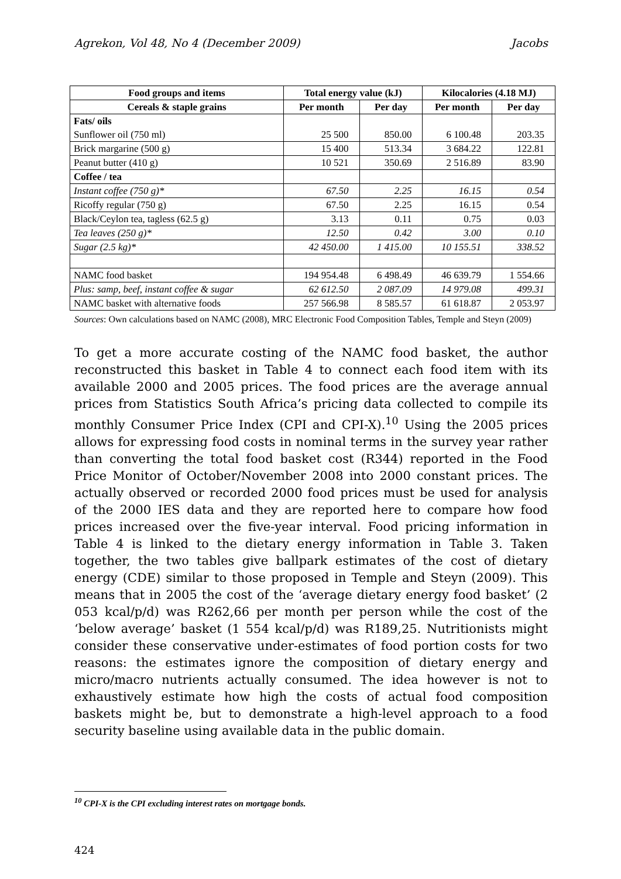Agrekon, Vol 48, No 4 (December 2009) Jacobs
| Food groups and items | Total energy value (kJ) | | Kilocalories (4.18 MJ) | |
| --- | --- | --- | --- | --- |
| Cereals & staple grains | Per month | Per day | Per month | Per day |
| Fats/ oils | | | | |
| Sunflower oil (750 ml) | 25 500 | 850.00 | 6 100.48 | 203.35 |
| Brick margarine (500 g) | 15 400 | 513.34 | 3 684.22 | 122.81 |
| Peanut butter (410 g) | 10 521 | 350.69 | 2 516.89 | 83.90 |
| Coffee / tea | | | | |
| Instant coffee (750 g)* | 67.50 | 2.25 | 16.15 | 0.54 |
| Ricoffy regular (750 g) | 67.50 | 2.25 | 16.15 | 0.54 |
| Black/Ceylon tea, tagless (62.5 g) | 3.13 | 0.11 | 0.75 | 0.03 |
| Tea leaves (250 g)* | 12.50 | 0.42 | 3.00 | 0.10 |
| Sugar (2.5 kg)* | 42 450.00 | 1 415.00 | 10 155.51 | 338.52 |
| NAMC food basket | 194 954.48 | 6 498.49 | 46 639.79 | 1 554.66 |
| Plus: samp, beef, instant coffee & sugar | 62 612.50 | 2 087.09 | 14 979.08 | 499.31 |
| NAMC basket with alternative foods | 257 566.98 | 8 585.57 | 61 618.87 | 2 053.97 |
Sources: Own calculations based on NAMC (2008), MRC Electronic Food Composition Tables, Temple and Steyn (2009)
To get a more accurate costing of the NAMC food basket, the author reconstructed this basket in Table 4 to connect each food item with its available 2000 and 2005 prices. The food prices are the average annual prices from Statistics South Africa’s pricing data collected to compile its monthly Consumer Price Index (CPI and CPI-X).<sup>10</sup> Using the 2005 prices allows for expressing food costs in nominal terms in the survey year rather than converting the total food basket cost (R344) reported in the Food Price Monitor of October/November 2008 into 2000 constant prices. The actually observed or recorded 2000 food prices must be used for analysis of the 2000 IES data and they are reported here to compare how food prices increased over the five-year interval. Food pricing information in Table 4 is linked to the dietary energy information in Table 3. Taken together, the two tables give ballpark estimates of the cost of dietary energy (CDE) similar to those proposed in Temple and Steyn (2009). This means that in 2005 the cost of the ‘average dietary energy food basket’ (2 053 kcal/p/d) was R262,66 per month per person while the cost of the ‘below average’ basket (1 554 kcal/p/d) was R189,25. Nutritionists might consider these conservative under-estimates of food portion costs for two reasons: the estimates ignore the composition of dietary energy and micro/macro nutrients actually consumed. The idea however is not to exhaustively estimate how high the costs of actual food composition baskets might be, but to demonstrate a high-level approach to a food security baseline using available data in the public domain.
<sup>10</sup> CPI-X is the CPI excluding interest rates on mortgage bonds.
424